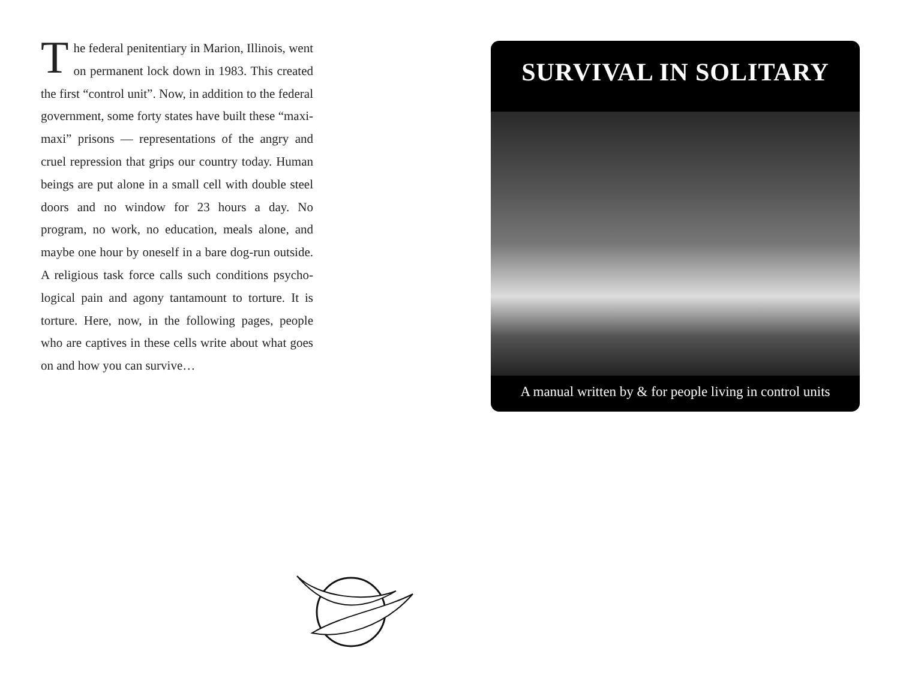The federal penitentiary in Marion, Illinois, went on permanent lock down in 1983. This created the first “control unit”. Now, in addition to the federal government, some forty states have built these “maxi-maxi” prisons — representations of the angry and cruel repression that grips our country today. Human beings are put alone in a small cell with double steel doors and no window for 23 hours a day. No program, no work, no education, meals alone, and maybe one hour by oneself in a bare dog-run outside. A religious task force calls such conditions psycho-logical pain and agony tantamount to torture. It is torture. Here, now, in the following pages, people who are captives in these cells write about what goes on and how you can survive…
SURVIVAL IN SOLITARY
A manual written by & for people living in control units